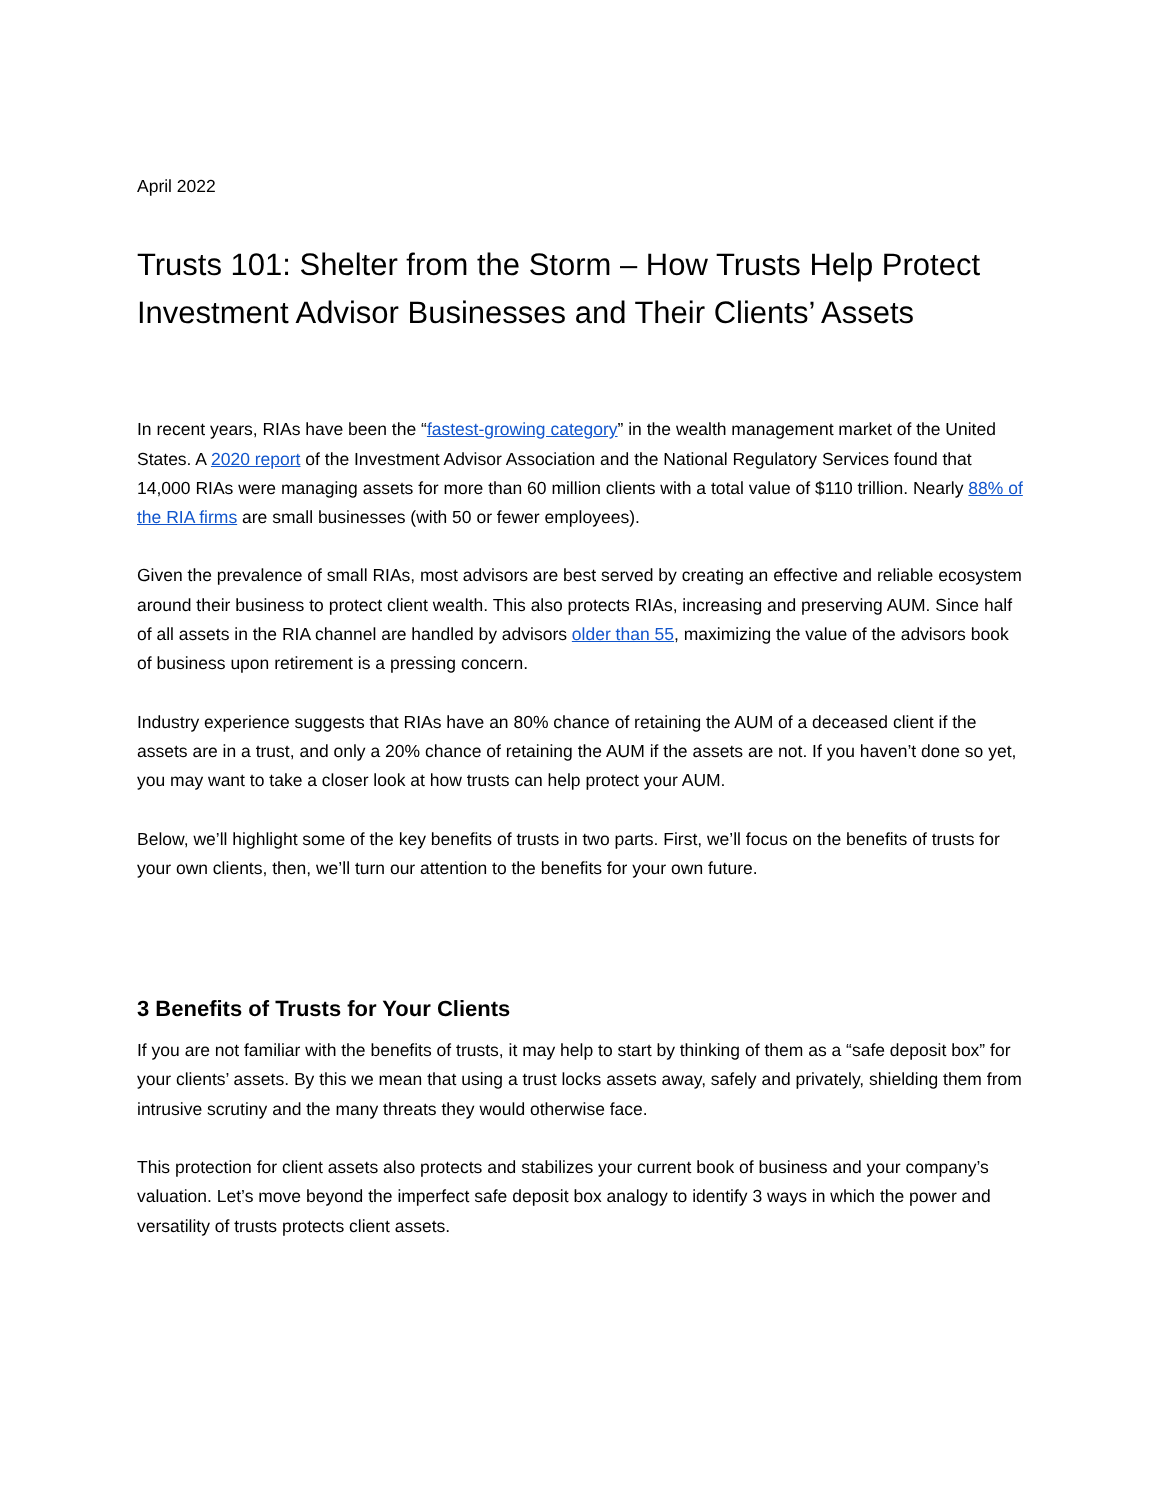April 2022
Trusts 101: Shelter from the Storm – How Trusts Help Protect Investment Advisor Businesses and Their Clients’ Assets
In recent years, RIAs have been the “fastest-growing category” in the wealth management market of the United States. A 2020 report of the Investment Advisor Association and the National Regulatory Services found that 14,000 RIAs were managing assets for more than 60 million clients with a total value of $110 trillion. Nearly 88% of the RIA firms are small businesses (with 50 or fewer employees).
Given the prevalence of small RIAs, most advisors are best served by creating an effective and reliable ecosystem around their business to protect client wealth. This also protects RIAs, increasing and preserving AUM. Since half of all assets in the RIA channel are handled by advisors older than 55, maximizing the value of the advisors book of business upon retirement is a pressing concern.
Industry experience suggests that RIAs have an 80% chance of retaining the AUM of a deceased client if the assets are in a trust, and only a 20% chance of retaining the AUM if the assets are not. If you haven’t done so yet, you may want to take a closer look at how trusts can help protect your AUM.
Below, we’ll highlight some of the key benefits of trusts in two parts. First, we’ll focus on the benefits of trusts for your own clients, then, we’ll turn our attention to the benefits for your own future.
3 Benefits of Trusts for Your Clients
If you are not familiar with the benefits of trusts, it may help to start by thinking of them as a “safe deposit box” for your clients’ assets. By this we mean that using a trust locks assets away, safely and privately, shielding them from intrusive scrutiny and the many threats they would otherwise face.
This protection for client assets also protects and stabilizes your current book of business and your company’s valuation. Let’s move beyond the imperfect safe deposit box analogy to identify 3 ways in which the power and versatility of trusts protects client assets.